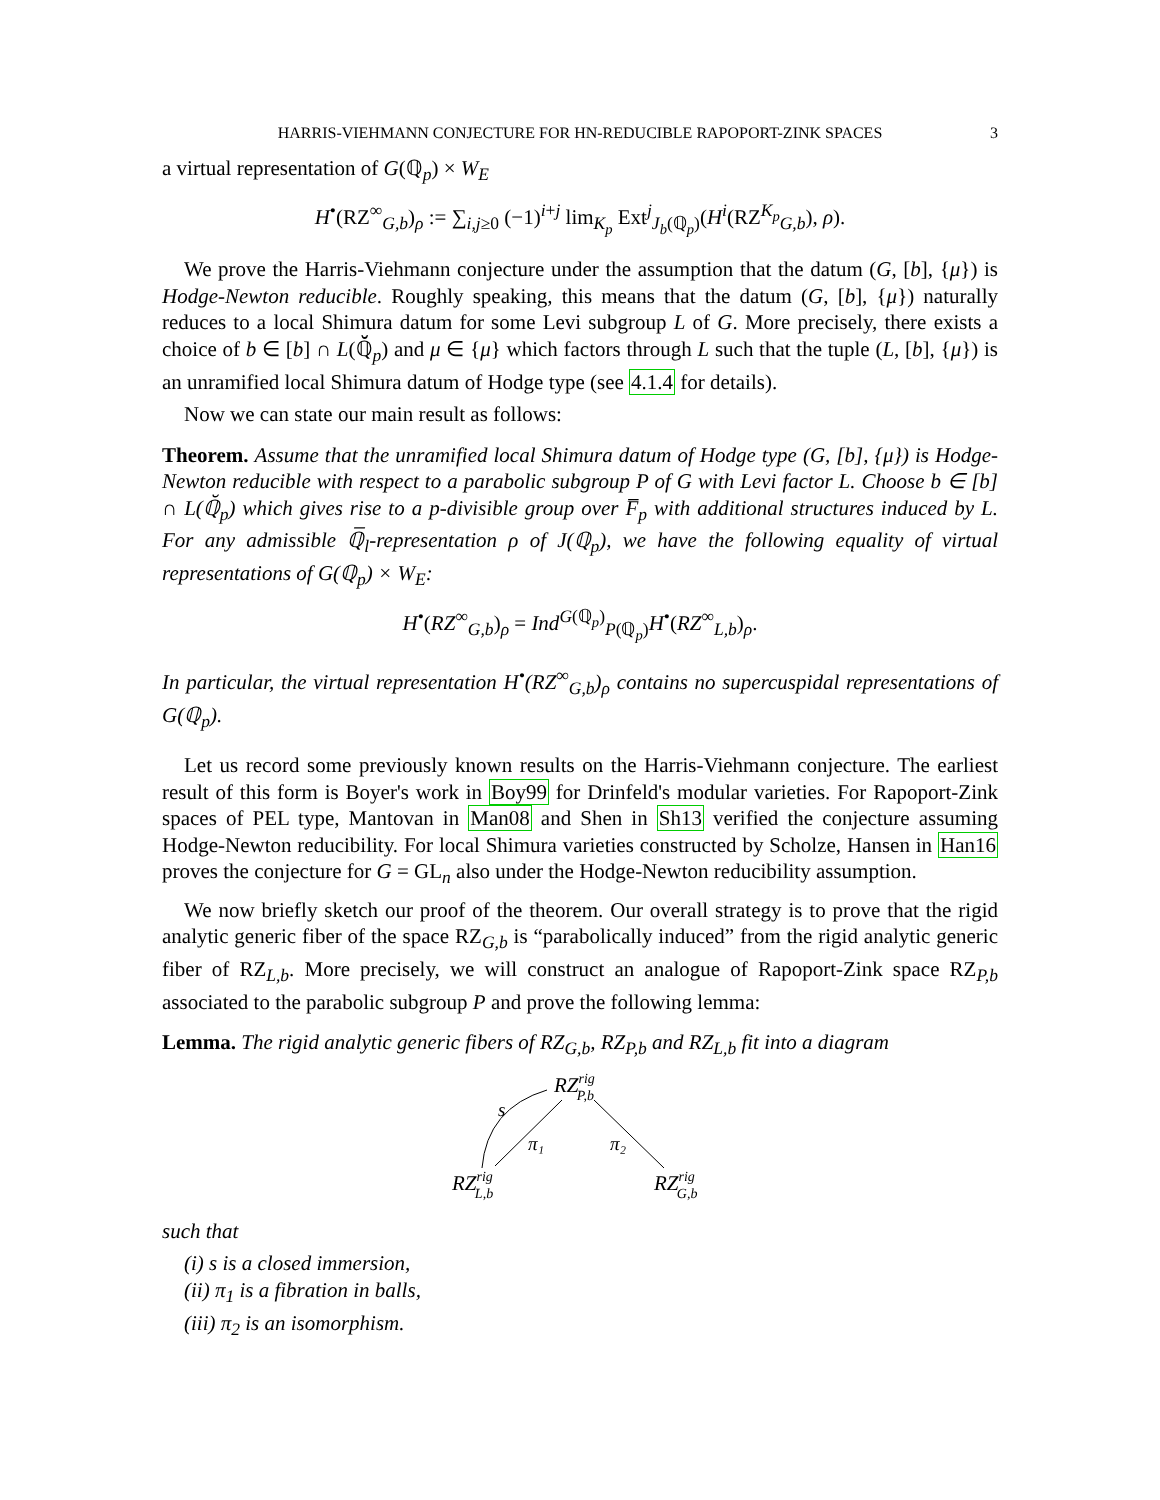HARRIS-VIEHMANN CONJECTURE FOR HN-REDUCIBLE RAPOPORT-ZINK SPACES 3
a virtual representation of G(ℚ<sub>p</sub>) × W<sub>E</sub>
H<sup>•</sup>(RZ<sup>∞</sup><sub>G,b</sub>)<sub>ρ</sub> := ∑<sub>i,j≥0</sub> (−1)<sup>i+j</sup> lim<sub>K<sub>p</sub></sub> Ext<sup>j</sup><sub>J<sub>b</sub>(ℚ<sub>p</sub>)</sub>(H<sup>i</sup>(RZ<sup>K<sub>p</sub></sup><sub>G,b</sub>), ρ).
We prove the Harris-Viehmann conjecture under the assumption that the datum (G, [b], {μ}) is Hodge-Newton reducible. Roughly speaking, this means that the datum (G, [b], {μ}) naturally reduces to a local Shimura datum for some Levi subgroup L of G. More precisely, there exists a choice of b ∈ [b] ∩ L(ℚ̆<sub>p</sub>) and μ ∈ {μ} which factors through L such that the tuple (L, [b], {μ}) is an unramified local Shimura datum of Hodge type (see 4.1.4 for details).
Now we can state our main result as follows:
Theorem. Assume that the unramified local Shimura datum of Hodge type (G, [b], {μ}) is Hodge-Newton reducible with respect to a parabolic subgroup P of G with Levi factor L. Choose b ∈ [b] ∩ L(ℚ̆<sub>p</sub>) which gives rise to a p-divisible group over F̅<sub>p</sub> with additional structures induced by L. For any admissible ℚ̅<sub>l</sub>-representation ρ of J(ℚ<sub>p</sub>), we have the following equality of virtual representations of G(ℚ<sub>p</sub>) × W<sub>E</sub>:
H<sup>•</sup>(RZ<sup>∞</sup><sub>G,b</sub>)<sub>ρ</sub> = Ind<sup>G(ℚ<sub>p</sub>)</sup><sub>P(ℚ<sub>p</sub>)</sub>H<sup>•</sup>(RZ<sup>∞</sup><sub>L,b</sub>)<sub>ρ</sub>.
In particular, the virtual representation H<sup>•</sup>(RZ<sup>∞</sup><sub>G,b</sub>)<sub>ρ</sub> contains no supercuspidal representations of G(ℚ<sub>p</sub>).
Let us record some previously known results on the Harris-Viehmann conjecture. The earliest result of this form is Boyer's work in Boy99 for Drinfeld's modular varieties. For Rapoport-Zink spaces of PEL type, Mantovan in Man08 and Shen in Sh13 verified the conjecture assuming Hodge-Newton reducibility. For local Shimura varieties constructed by Scholze, Hansen in Han16 proves the conjecture for G = GL<sub>n</sub> also under the Hodge-Newton reducibility assumption.
We now briefly sketch our proof of the theorem. Our overall strategy is to prove that the rigid analytic generic fiber of the space RZ<sub>G,b</sub> is “parabolically induced” from the rigid analytic generic fiber of RZ<sub>L,b</sub>. More precisely, we will construct an analogue of Rapoport-Zink space RZ<sub>P,b</sub> associated to the parabolic subgroup P and prove the following lemma:
Lemma. The rigid analytic generic fibers of RZ<sub>G,b</sub>, RZ<sub>P,b</sub> and RZ<sub>L,b</sub> fit into a diagram
RZrigP,b
RZrigL,b
RZrigG,b
s
π₁
π₂
such that
(i) s is a closed immersion,
(ii) π<sub>1</sub> is a fibration in balls,
(iii) π<sub>2</sub> is an isomorphism.